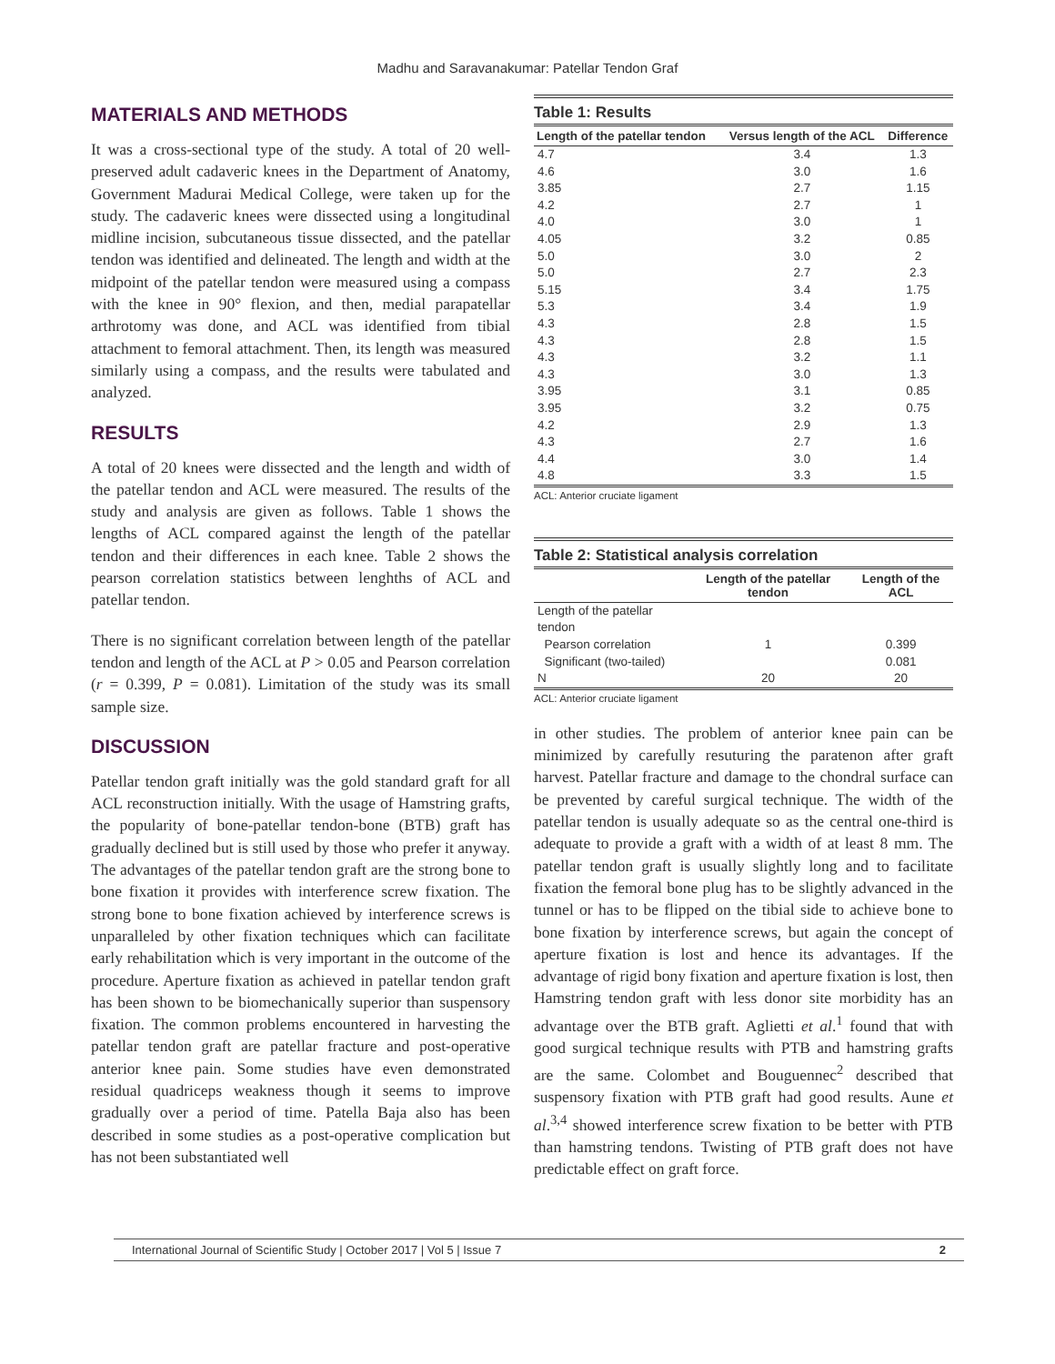Madhu and Saravanakumar: Patellar Tendon Graf
MATERIALS AND METHODS
It was a cross-sectional type of the study. A total of 20 well-preserved adult cadaveric knees in the Department of Anatomy, Government Madurai Medical College, were taken up for the study. The cadaveric knees were dissected using a longitudinal midline incision, subcutaneous tissue dissected, and the patellar tendon was identified and delineated. The length and width at the midpoint of the patellar tendon were measured using a compass with the knee in 90° flexion, and then, medial parapatellar arthrotomy was done, and ACL was identified from tibial attachment to femoral attachment. Then, its length was measured similarly using a compass, and the results were tabulated and analyzed.
RESULTS
A total of 20 knees were dissected and the length and width of the patellar tendon and ACL were measured. The results of the study and analysis are given as follows. Table 1 shows the lengths of ACL compared against the length of the patellar tendon and their differences in each knee. Table 2 shows the pearson correlation statistics between lenghths of ACL and patellar tendon.
There is no significant correlation between length of the patellar tendon and length of the ACL at P > 0.05 and Pearson correlation (r = 0.399, P = 0.081). Limitation of the study was its small sample size.
DISCUSSION
Patellar tendon graft initially was the gold standard graft for all ACL reconstruction initially. With the usage of Hamstring grafts, the popularity of bone-patellar tendon-bone (BTB) graft has gradually declined but is still used by those who prefer it anyway. The advantages of the patellar tendon graft are the strong bone to bone fixation it provides with interference screw fixation. The strong bone to bone fixation achieved by interference screws is unparalleled by other fixation techniques which can facilitate early rehabilitation which is very important in the outcome of the procedure. Aperture fixation as achieved in patellar tendon graft has been shown to be biomechanically superior than suspensory fixation. The common problems encountered in harvesting the patellar tendon graft are patellar fracture and post-operative anterior knee pain. Some studies have even demonstrated residual quadriceps weakness though it seems to improve gradually over a period of time. Patella Baja also has been described in some studies as a post-operative complication but has not been substantiated well
Table 1: Results
| Length of the patellar tendon | Versus length of the ACL | Difference |
| --- | --- | --- |
| 4.7 | 3.4 | 1.3 |
| 4.6 | 3.0 | 1.6 |
| 3.85 | 2.7 | 1.15 |
| 4.2 | 2.7 | 1 |
| 4.0 | 3.0 | 1 |
| 4.05 | 3.2 | 0.85 |
| 5.0 | 3.0 | 2 |
| 5.0 | 2.7 | 2.3 |
| 5.15 | 3.4 | 1.75 |
| 5.3 | 3.4 | 1.9 |
| 4.3 | 2.8 | 1.5 |
| 4.3 | 2.8 | 1.5 |
| 4.3 | 3.2 | 1.1 |
| 4.3 | 3.0 | 1.3 |
| 3.95 | 3.1 | 0.85 |
| 3.95 | 3.2 | 0.75 |
| 4.2 | 2.9 | 1.3 |
| 4.3 | 2.7 | 1.6 |
| 4.4 | 3.0 | 1.4 |
| 4.8 | 3.3 | 1.5 |
ACL: Anterior cruciate ligament
Table 2: Statistical analysis correlation
| | Length of the patellar tendon | Length of the ACL |
| --- | --- | --- |
| Length of the patellar tendon | | |
| Pearson correlation | 1 | 0.399 |
| Significant (two-tailed) | | 0.081 |
| N | 20 | 20 |
ACL: Anterior cruciate ligament
in other studies. The problem of anterior knee pain can be minimized by carefully resuturing the paratenon after graft harvest. Patellar fracture and damage to the chondral surface can be prevented by careful surgical technique. The width of the patellar tendon is usually adequate so as the central one-third is adequate to provide a graft with a width of at least 8 mm. The patellar tendon graft is usually slightly long and to facilitate fixation the femoral bone plug has to be slightly advanced in the tunnel or has to be flipped on the tibial side to achieve bone to bone fixation by interference screws, but again the concept of aperture fixation is lost and hence its advantages. If the advantage of rigid bony fixation and aperture fixation is lost, then Hamstring tendon graft with less donor site morbidity has an advantage over the BTB graft. Aglietti et al.<sup>1</sup> found that with good surgical technique results with PTB and hamstring grafts are the same. Colombet and Bouguennec<sup>2</sup> described that suspensory fixation with PTB graft had good results. Aune et al.<sup>3,4</sup> showed interference screw fixation to be better with PTB than hamstring tendons. Twisting of PTB graft does not have predictable effect on graft force.
International Journal of Scientific Study | October 2017 | Vol 5 | Issue 7 2